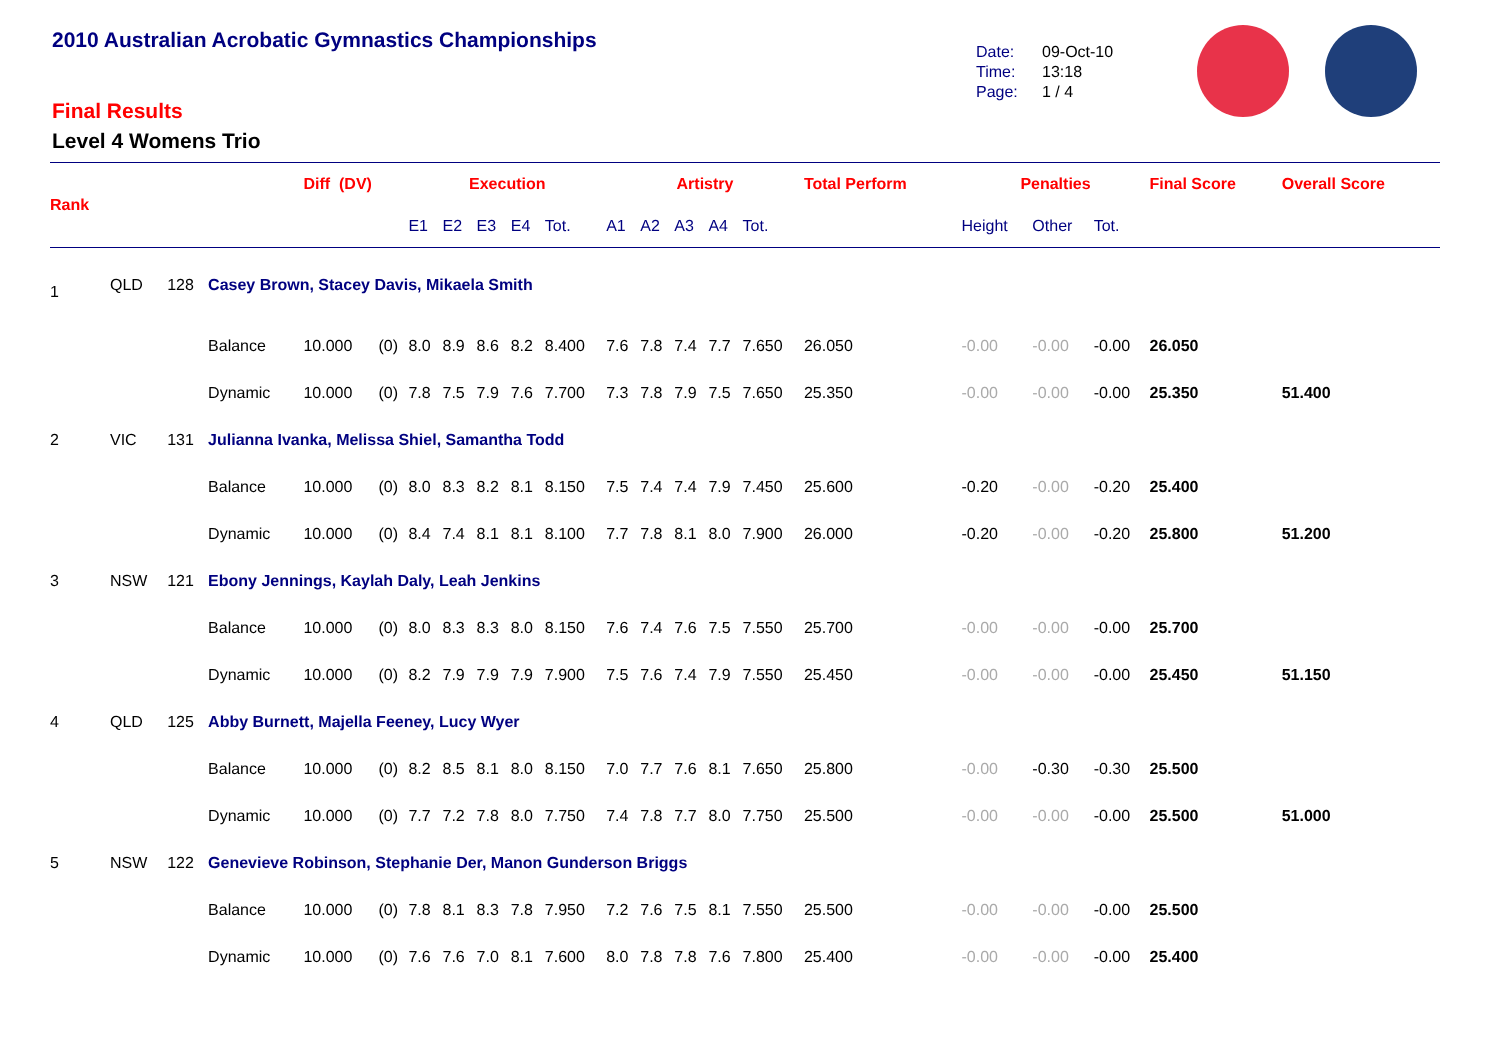2010 Australian Acrobatic Gymnastics Championships
Final Results
Level 4 Womens Trio
Date: 09-Oct-10
Time: 13:18
Page: 1 / 4
| Rank | | | | Diff (DV) | | Execution | | | | | Artistry | | | | | Total Perform | Penalties | | | Final Score | Overall Score |
| --- | --- | --- | --- | --- | --- | --- | --- | --- | --- | --- | --- | --- | --- | --- | --- | --- | --- | --- | --- | --- | --- |
| | | | | | | E1 | E2 | E3 | E4 | Tot. | A1 | A2 | A3 | A4 | Tot. | | Height | Other | Tot. | | |
| 1 | QLD | 128 | Casey Brown, Stacey Davis, Mikaela Smith | | | | | | | | | | | | | | | | | | |
| | | | Balance | 10.000 | (0) | 8.0 | 8.9 | 8.6 | 8.2 | 8.400 | 7.6 | 7.8 | 7.4 | 7.7 | 7.650 | 26.050 | -0.00 | -0.00 | -0.00 | 26.050 | |
| | | | Dynamic | 10.000 | (0) | 7.8 | 7.5 | 7.9 | 7.6 | 7.700 | 7.3 | 7.8 | 7.9 | 7.5 | 7.650 | 25.350 | -0.00 | -0.00 | -0.00 | 25.350 | 51.400 |
| 2 | VIC | 131 | Julianna Ivanka, Melissa Shiel, Samantha Todd | | | | | | | | | | | | | | | | | | |
| | | | Balance | 10.000 | (0) | 8.0 | 8.3 | 8.2 | 8.1 | 8.150 | 7.5 | 7.4 | 7.4 | 7.9 | 7.450 | 25.600 | -0.20 | -0.00 | -0.20 | 25.400 | |
| | | | Dynamic | 10.000 | (0) | 8.4 | 7.4 | 8.1 | 8.1 | 8.100 | 7.7 | 7.8 | 8.1 | 8.0 | 7.900 | 26.000 | -0.20 | -0.00 | -0.20 | 25.800 | 51.200 |
| 3 | NSW | 121 | Ebony Jennings, Kaylah Daly, Leah Jenkins | | | | | | | | | | | | | | | | | | |
| | | | Balance | 10.000 | (0) | 8.0 | 8.3 | 8.3 | 8.0 | 8.150 | 7.6 | 7.4 | 7.6 | 7.5 | 7.550 | 25.700 | -0.00 | -0.00 | -0.00 | 25.700 | |
| | | | Dynamic | 10.000 | (0) | 8.2 | 7.9 | 7.9 | 7.9 | 7.900 | 7.5 | 7.6 | 7.4 | 7.9 | 7.550 | 25.450 | -0.00 | -0.00 | -0.00 | 25.450 | 51.150 |
| 4 | QLD | 125 | Abby Burnett, Majella Feeney, Lucy Wyer | | | | | | | | | | | | | | | | | | |
| | | | Balance | 10.000 | (0) | 8.2 | 8.5 | 8.1 | 8.0 | 8.150 | 7.0 | 7.7 | 7.6 | 8.1 | 7.650 | 25.800 | -0.00 | -0.30 | -0.30 | 25.500 | |
| | | | Dynamic | 10.000 | (0) | 7.7 | 7.2 | 7.8 | 8.0 | 7.750 | 7.4 | 7.8 | 7.7 | 8.0 | 7.750 | 25.500 | -0.00 | -0.00 | -0.00 | 25.500 | 51.000 |
| 5 | NSW | 122 | Genevieve Robinson, Stephanie Der, Manon Gunderson Briggs | | | | | | | | | | | | | | | | | | |
| | | | Balance | 10.000 | (0) | 7.8 | 8.1 | 8.3 | 7.8 | 7.950 | 7.2 | 7.6 | 7.5 | 8.1 | 7.550 | 25.500 | -0.00 | -0.00 | -0.00 | 25.500 | |
| | | | Dynamic | 10.000 | (0) | 7.6 | 7.6 | 7.0 | 8.1 | 7.600 | 8.0 | 7.8 | 7.8 | 7.6 | 7.800 | 25.400 | -0.00 | -0.00 | -0.00 | 25.400 | |